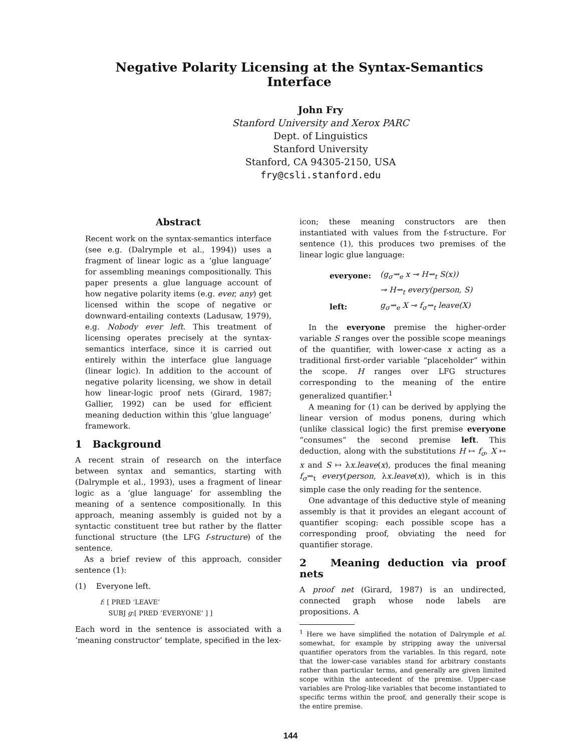Negative Polarity Licensing at the Syntax-Semantics Interface
John Fry
Stanford University and Xerox PARC
Dept. of Linguistics
Stanford University
Stanford, CA 94305-2150, USA
fry@csli.stanford.edu
Abstract
Recent work on the syntax-semantics interface (see e.g. (Dalrymple et al., 1994)) uses a fragment of linear logic as a ‘glue language’ for assembling meanings compositionally. This paper presents a glue language account of how negative polarity items (e.g. ever, any) get licensed within the scope of negative or downward-entailing contexts (Ladusaw, 1979), e.g. Nobody ever left. This treatment of licensing operates precisely at the syntax-semantics interface, since it is carried out entirely within the interface glue language (linear logic). In addition to the account of negative polarity licensing, we show in detail how linear-logic proof nets (Girard, 1987; Gallier, 1992) can be used for efficient meaning deduction within this ‘glue language’ framework.
1 Background
A recent strain of research on the interface between syntax and semantics, starting with (Dalrymple et al., 1993), uses a fragment of linear logic as a ‘glue language’ for assembling the meaning of a sentence compositionally. In this approach, meaning assembly is guided not by a syntactic constituent tree but rather by the flatter functional structure (the LFG f-structure) of the sentence.
As a brief review of this approach, consider sentence (1):
(1) Everyone left.
f: [ PRED ‘LEAVE’
SUBJ g:[ PRED ‘EVERYONE’ ] ]
Each word in the sentence is associated with a ‘meaning constructor’ template, specified in the lex-
icon; these meaning constructors are then instantiated with values from the f-structure. For sentence (1), this produces two premises of the linear logic glue language:
| everyone: | (g<sub>σ</sub>⇝<sub>e</sub> x ⊸ H⇝<sub>t</sub> S(x)) |
| | ⊸ H⇝<sub>t</sub> every(person, S) |
| left: | g<sub>σ</sub>⇝<sub>e</sub> X ⊸ f<sub>σ</sub>⇝<sub>t</sub> leave(X) |
In the everyone premise the higher-order variable S ranges over the possible scope meanings of the quantifier, with lower-case x acting as a traditional first-order variable “placeholder” within the scope. H ranges over LFG structures corresponding to the meaning of the entire generalized quantifier.<sup>1</sup>
A meaning for (1) can be derived by applying the linear version of modus ponens, during which (unlike classical logic) the first premise everyone “consumes” the second premise left. This deduction, along with the substitutions H ↦ f<sub>σ</sub>, X ↦ x and S ↦ λx.leave(x), produces the final meaning f<sub>σ</sub>⇝<sub>t</sub> every(person, λx.leave(x)), which is in this simple case the only reading for the sentence.
One advantage of this deductive style of meaning assembly is that it provides an elegant account of quantifier scoping: each possible scope has a corresponding proof, obviating the need for quantifier storage.
2 Meaning deduction via proof nets
A proof net (Girard, 1987) is an undirected, connected graph whose node labels are propositions. A
<sup>1</sup> Here we have simplified the notation of Dalrymple et al. somewhat, for example by stripping away the universal quantifier operators from the variables. In this regard, note that the lower-case variables stand for arbitrary constants rather than particular terms, and generally are given limited scope within the antecedent of the premise. Upper-case variables are Prolog-like variables that become instantiated to specific terms within the proof, and generally their scope is the entire premise.
144